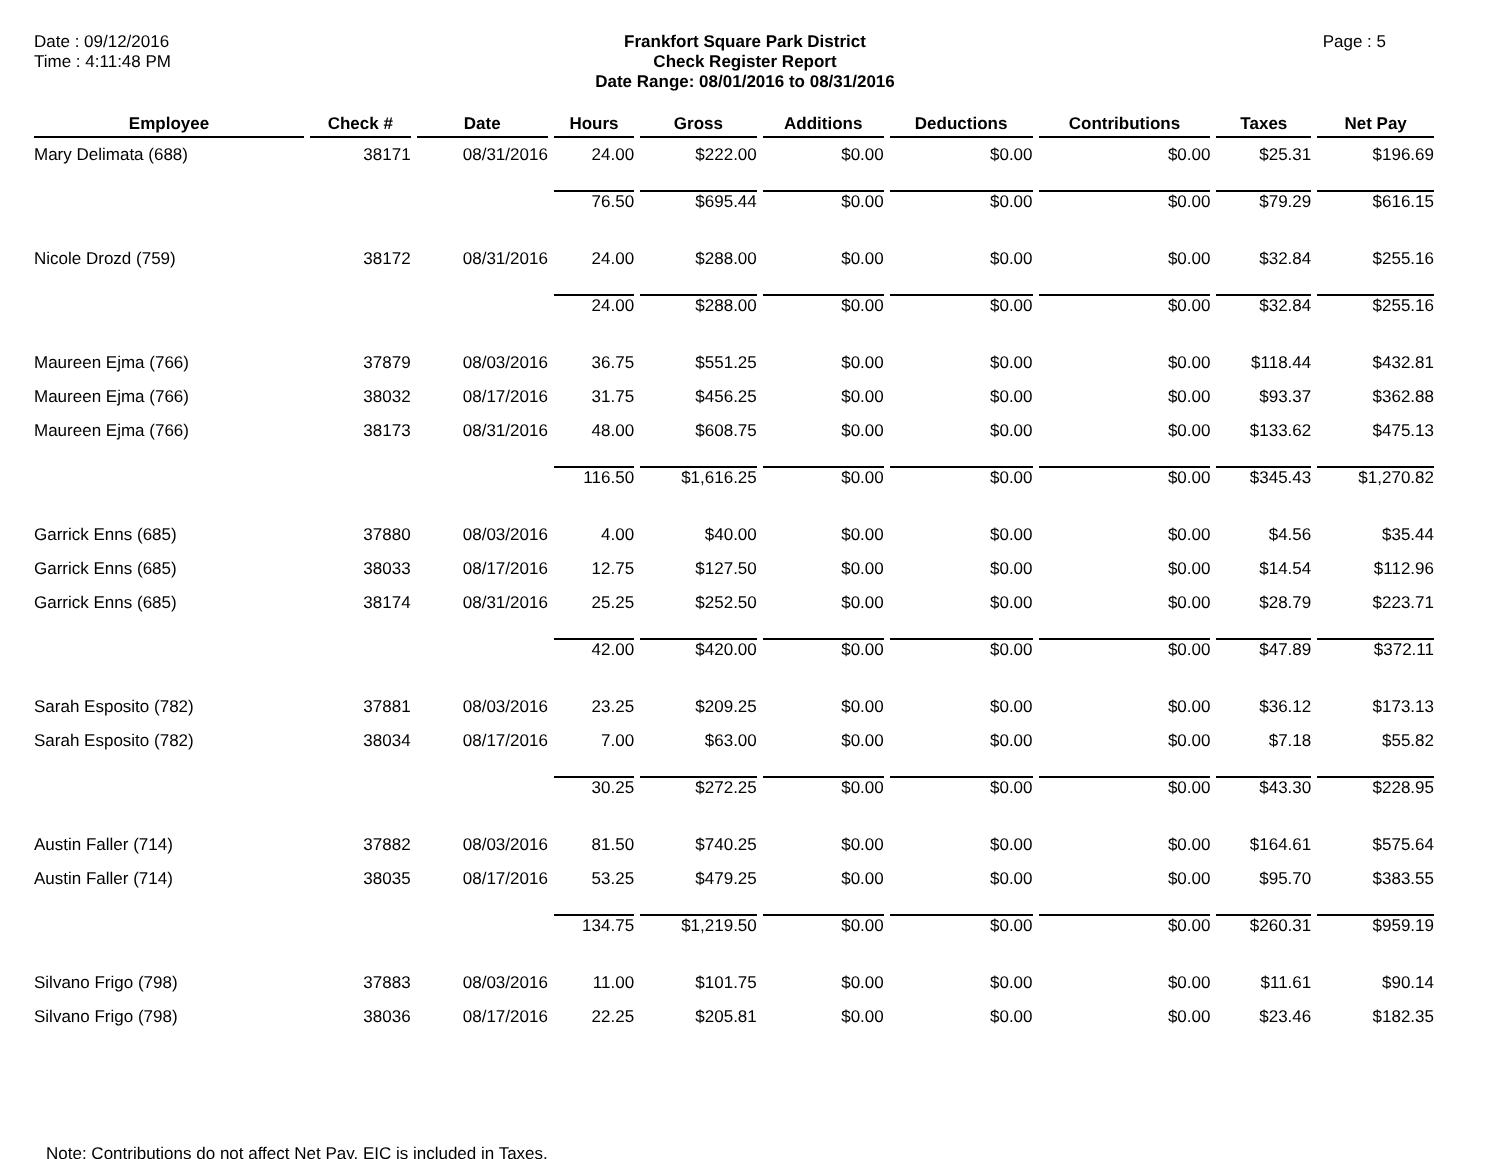Date : 09/12/2016
Time : 4:11:48 PM
Frankfort Square Park District
Check Register Report
Date Range: 08/01/2016 to 08/31/2016
Page : 5
| Employee | Check # | Date | Hours | Gross | Additions | Deductions | Contributions | Taxes | Net Pay |
| --- | --- | --- | --- | --- | --- | --- | --- | --- | --- |
| Mary Delimata (688) | 38171 | 08/31/2016 | 24.00 | $222.00 | $0.00 | $0.00 | $0.00 | $25.31 | $196.69 |
| | | | 76.50 | $695.44 | $0.00 | $0.00 | $0.00 | $79.29 | $616.15 |
| Nicole Drozd (759) | 38172 | 08/31/2016 | 24.00 | $288.00 | $0.00 | $0.00 | $0.00 | $32.84 | $255.16 |
| | | | 24.00 | $288.00 | $0.00 | $0.00 | $0.00 | $32.84 | $255.16 |
| Maureen Ejma (766) | 37879 | 08/03/2016 | 36.75 | $551.25 | $0.00 | $0.00 | $0.00 | $118.44 | $432.81 |
| Maureen Ejma (766) | 38032 | 08/17/2016 | 31.75 | $456.25 | $0.00 | $0.00 | $0.00 | $93.37 | $362.88 |
| Maureen Ejma (766) | 38173 | 08/31/2016 | 48.00 | $608.75 | $0.00 | $0.00 | $0.00 | $133.62 | $475.13 |
| | | | 116.50 | $1,616.25 | $0.00 | $0.00 | $0.00 | $345.43 | $1,270.82 |
| Garrick Enns (685) | 37880 | 08/03/2016 | 4.00 | $40.00 | $0.00 | $0.00 | $0.00 | $4.56 | $35.44 |
| Garrick Enns (685) | 38033 | 08/17/2016 | 12.75 | $127.50 | $0.00 | $0.00 | $0.00 | $14.54 | $112.96 |
| Garrick Enns (685) | 38174 | 08/31/2016 | 25.25 | $252.50 | $0.00 | $0.00 | $0.00 | $28.79 | $223.71 |
| | | | 42.00 | $420.00 | $0.00 | $0.00 | $0.00 | $47.89 | $372.11 |
| Sarah Esposito (782) | 37881 | 08/03/2016 | 23.25 | $209.25 | $0.00 | $0.00 | $0.00 | $36.12 | $173.13 |
| Sarah Esposito (782) | 38034 | 08/17/2016 | 7.00 | $63.00 | $0.00 | $0.00 | $0.00 | $7.18 | $55.82 |
| | | | 30.25 | $272.25 | $0.00 | $0.00 | $0.00 | $43.30 | $228.95 |
| Austin Faller (714) | 37882 | 08/03/2016 | 81.50 | $740.25 | $0.00 | $0.00 | $0.00 | $164.61 | $575.64 |
| Austin Faller (714) | 38035 | 08/17/2016 | 53.25 | $479.25 | $0.00 | $0.00 | $0.00 | $95.70 | $383.55 |
| | | | 134.75 | $1,219.50 | $0.00 | $0.00 | $0.00 | $260.31 | $959.19 |
| Silvano Frigo (798) | 37883 | 08/03/2016 | 11.00 | $101.75 | $0.00 | $0.00 | $0.00 | $11.61 | $90.14 |
| Silvano Frigo (798) | 38036 | 08/17/2016 | 22.25 | $205.81 | $0.00 | $0.00 | $0.00 | $23.46 | $182.35 |
Note: Contributions do not affect Net Pay. EIC is included in Taxes.